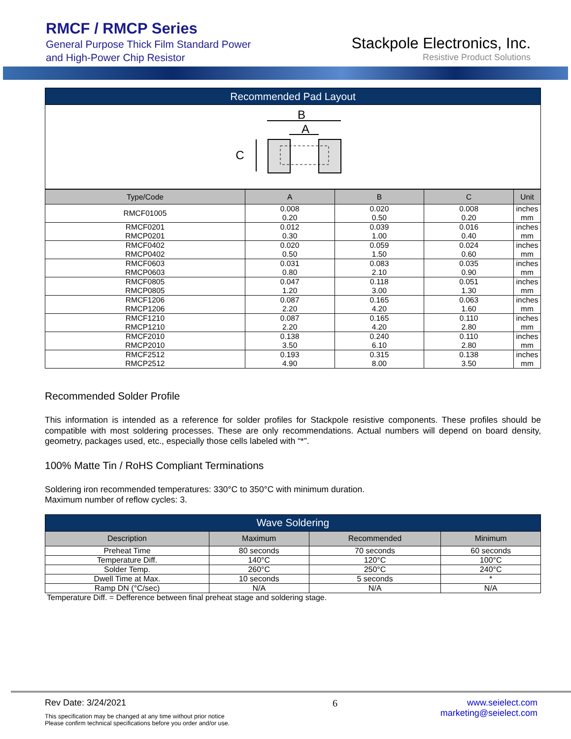RMCF / RMCP Series
General Purpose Thick Film Standard Power
and High-Power Chip Resistor
Stackpole Electronics, Inc.
Resistive Product Solutions
| Recommended Pad Layout |
B
A
C
| Type/Code | A | B | C | Unit |
| --- | --- | --- | --- | --- |
| RMCF01005 | 0.008 0.20 | 0.020 0.50 | 0.008 0.20 | inches mm |
| RMCF0201 RMCP0201 | 0.012 0.30 | 0.039 1.00 | 0.016 0.40 | inches mm |
| RMCF0402 RMCP0402 | 0.020 0.50 | 0.059 1.50 | 0.024 0.60 | inches mm |
| RMCF0603 RMCP0603 | 0.031 0.80 | 0.083 2.10 | 0.035 0.90 | inches mm |
| RMCF0805 RMCP0805 | 0.047 1.20 | 0.118 3.00 | 0.051 1.30 | inches mm |
| RMCF1206 RMCP1206 | 0.087 2.20 | 0.165 4.20 | 0.063 1.60 | inches mm |
| RMCF1210 RMCP1210 | 0.087 2.20 | 0.165 4.20 | 0.110 2.80 | inches mm |
| RMCF2010 RMCP2010 | 0.138 3.50 | 0.240 6.10 | 0.110 2.80 | inches mm |
| RMCF2512 RMCP2512 | 0.193 4.90 | 0.315 8.00 | 0.138 3.50 | inches mm |
Recommended Solder Profile
This information is intended as a reference for solder profiles for Stackpole resistive components. These profiles should be compatible with most soldering processes. These are only recommendations. Actual numbers will depend on board density, geometry, packages used, etc., especially those cells labeled with “*”.
100% Matte Tin / RoHS Compliant Terminations
Soldering iron recommended temperatures: 330°C to 350°C with minimum duration.
Maximum number of reflow cycles: 3.
| Wave Soldering | | | |
| Description | Maximum | Recommended | Minimum |
| Preheat Time | 80 seconds | 70 seconds | 60 seconds |
| Temperature Diff. | 140°C | 120°C | 100°C |
| Solder Temp. | 260°C | 250°C | 240°C |
| Dwell Time at Max. | 10 seconds | 5 seconds | * |
| Ramp DN (°C/sec) | N/A | N/A | N/A |
Temperature Diff. = Defference between final preheat stage and soldering stage.
Rev Date: 3/24/2021
This specification may be changed at any time without prior notice
Please confirm technical specifications before you order and/or use.
6 www.seielect.com
marketing@seielect.com